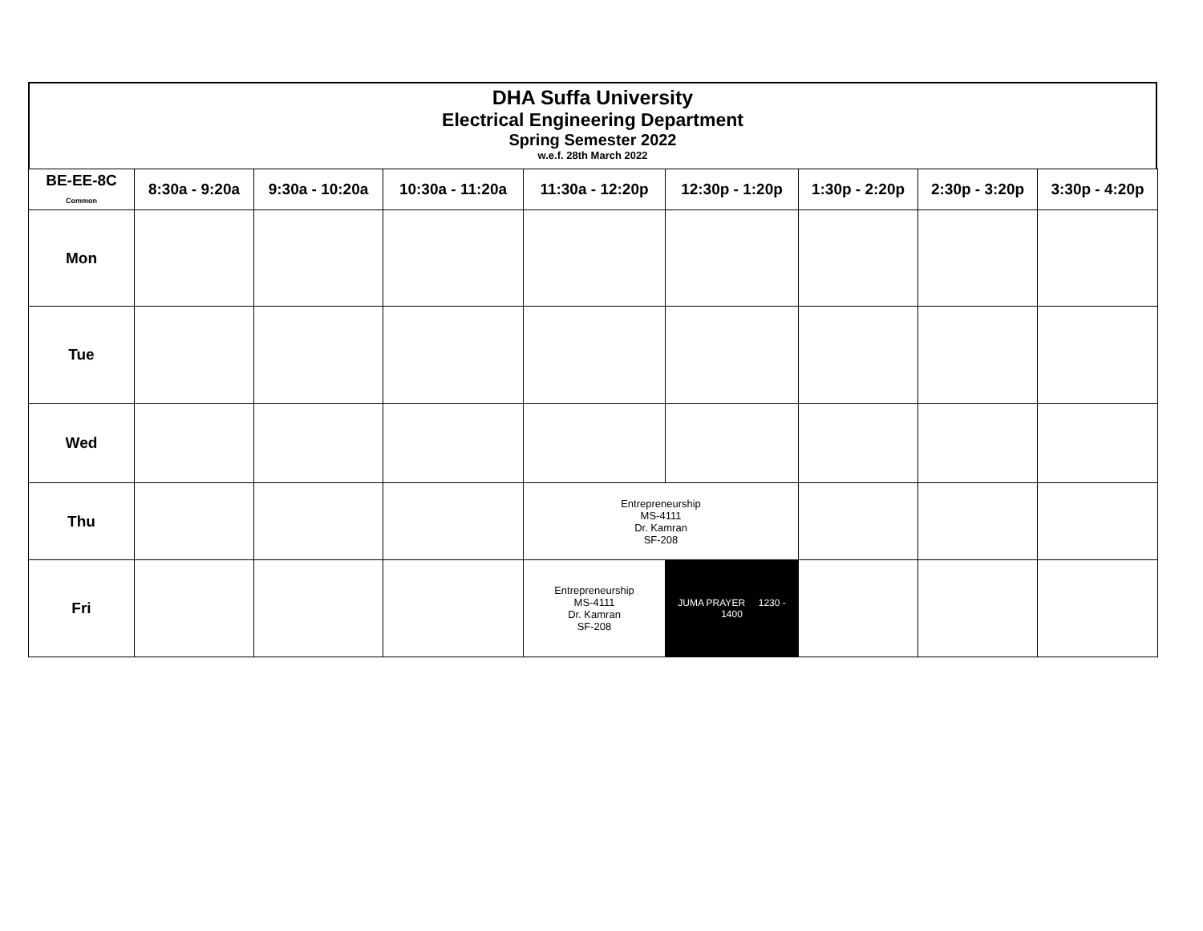DHA Suffa University
Electrical Engineering Department
Spring Semester 2022
w.e.f. 28th March 2022
| BE-EE-8C Common | 8:30a - 9:20a | 9:30a - 10:20a | 10:30a - 11:20a | 11:30a - 12:20p | 12:30p - 1:20p | 1:30p - 2:20p | 2:30p - 3:20p | 3:30p - 4:20p |
| --- | --- | --- | --- | --- | --- | --- | --- | --- |
| Mon | | | | | | | | |
| Tue | | | | | | | | |
| Wed | | | | | | | | |
| Thu | | | | Entrepreneurship MS-4111 Dr. Kamran SF-208 | | | | |
| Fri | | | | Entrepreneurship MS-4111 Dr. Kamran SF-208 | JUMA PRAYER 1230 - 1400 | | | |